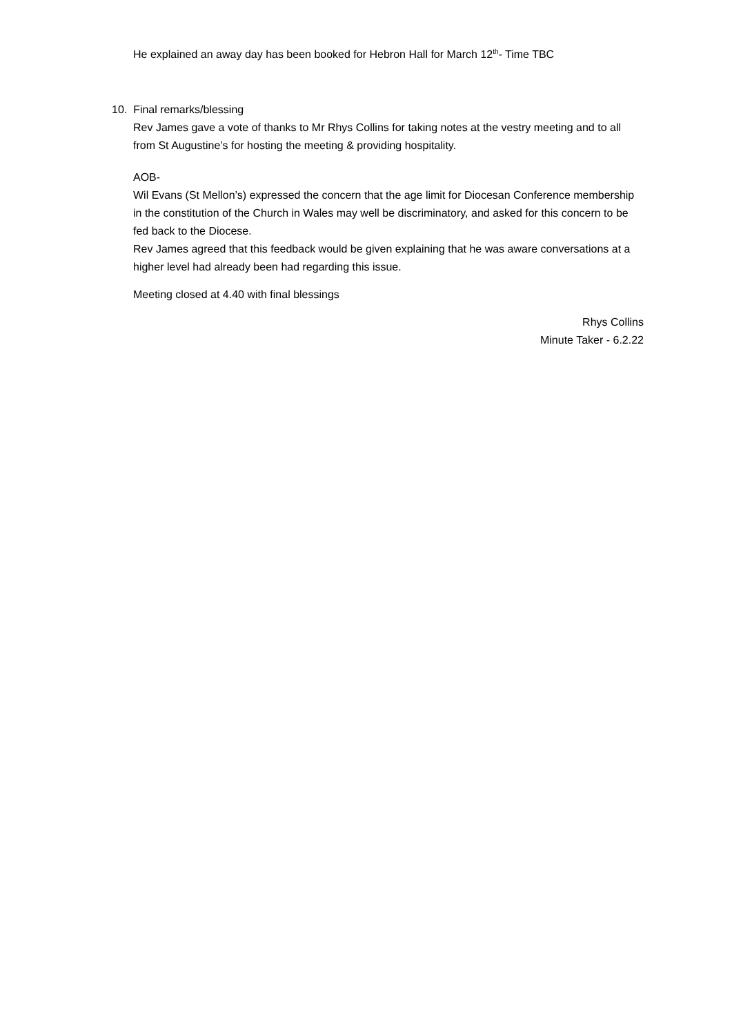He explained an away day has been booked for Hebron Hall for March 12<sup>th</sup>- Time TBC
10. Final remarks/blessing
Rev James gave a vote of thanks to Mr Rhys Collins for taking notes at the vestry meeting and to all from St Augustine’s for hosting the meeting & providing hospitality.
AOB-
Wil Evans (St Mellon’s) expressed the concern that the age limit for Diocesan Conference membership in the constitution of the Church in Wales may well be discriminatory, and asked for this concern to be fed back to the Diocese.
Rev James agreed that this feedback would be given explaining that he was aware conversations at a higher level had already been had regarding this issue.
Meeting closed at 4.40 with final blessings
Rhys Collins
Minute Taker - 6.2.22